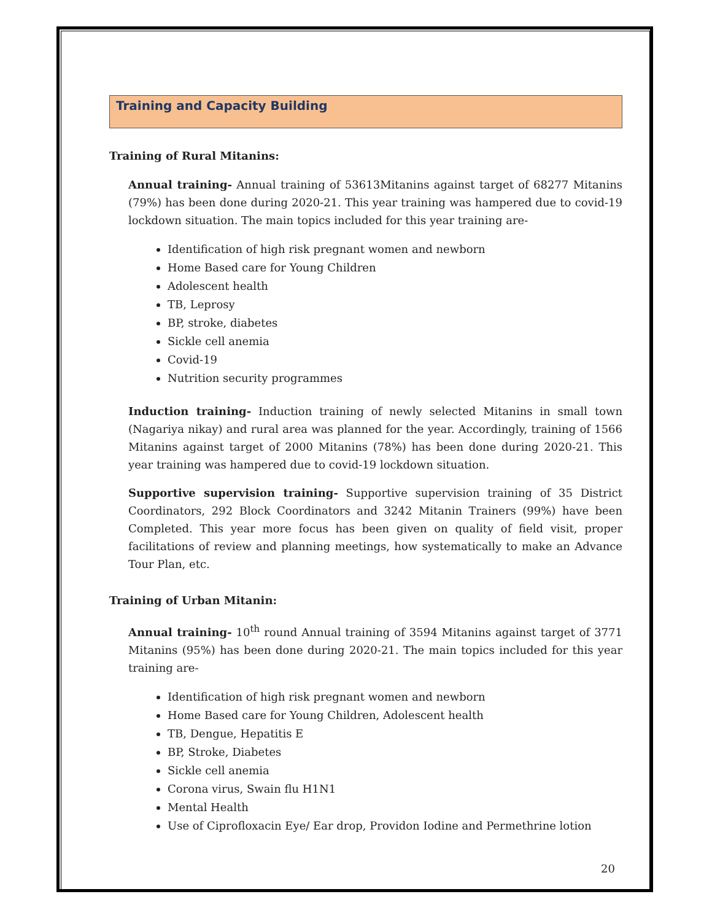Training and Capacity Building
Training of Rural Mitanins:
Annual training- Annual training of 53613Mitanins against target of 68277 Mitanins (79%) has been done during 2020-21. This year training was hampered due to covid-19 lockdown situation. The main topics included for this year training are-
Identification of high risk pregnant women and newborn
Home Based care for Young Children
Adolescent health
TB, Leprosy
BP, stroke, diabetes
Sickle cell anemia
Covid-19
Nutrition security programmes
Induction training- Induction training of newly selected Mitanins in small town (Nagariya nikay) and rural area was planned for the year. Accordingly, training of 1566 Mitanins against target of 2000 Mitanins (78%) has been done during 2020-21. This year training was hampered due to covid-19 lockdown situation.
Supportive supervision training- Supportive supervision training of 35 District Coordinators, 292 Block Coordinators and 3242 Mitanin Trainers (99%) have been Completed. This year more focus has been given on quality of field visit, proper facilitations of review and planning meetings, how systematically to make an Advance Tour Plan, etc.
Training of Urban Mitanin:
Annual training- 10<sup>th</sup> round Annual training of 3594 Mitanins against target of 3771 Mitanins (95%) has been done during 2020-21. The main topics included for this year training are-
Identification of high risk pregnant women and newborn
Home Based care for Young Children, Adolescent health
TB, Dengue, Hepatitis E
BP, Stroke, Diabetes
Sickle cell anemia
Corona virus, Swain flu H1N1
Mental Health
Use of Ciprofloxacin Eye/ Ear drop, Providon Iodine and Permethrine lotion
20